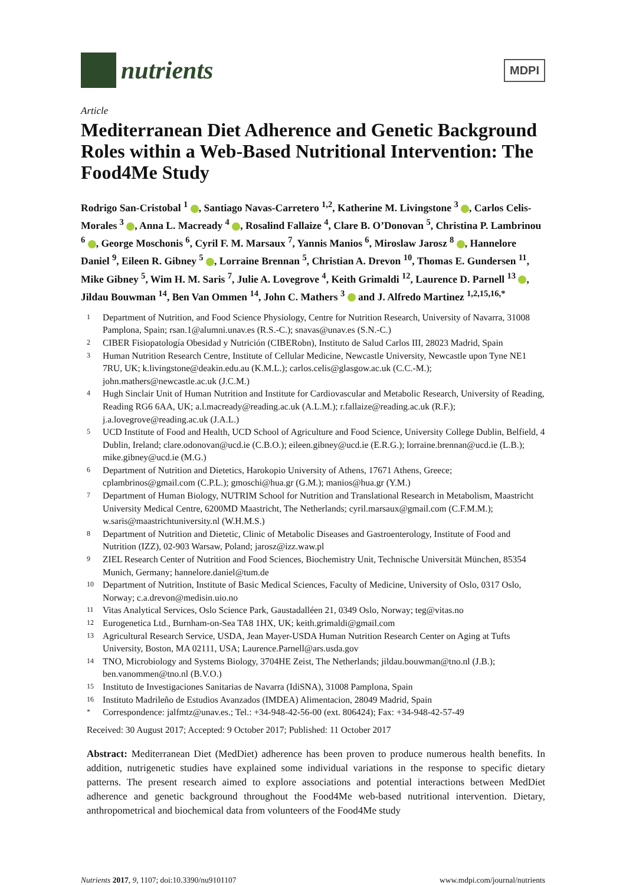nutrients
MDPI
Article
Mediterranean Diet Adherence and Genetic Background Roles within a Web-Based Nutritional Intervention: The Food4Me Study
Rodrigo San-Cristobal <sup>1</sup> , Santiago Navas-Carretero <sup>1,2</sup>, Katherine M. Livingstone <sup>3</sup> , Carlos Celis-Morales <sup>3</sup> , Anna L. Macready <sup>4</sup> , Rosalind Fallaize <sup>4</sup>, Clare B. O’Donovan <sup>5</sup>, Christina P. Lambrinou <sup>6</sup> , George Moschonis <sup>6</sup>, Cyril F. M. Marsaux <sup>7</sup>, Yannis Manios <sup>6</sup>, Miroslaw Jarosz <sup>8</sup> , Hannelore Daniel <sup>9</sup>, Eileen R. Gibney <sup>5</sup> , Lorraine Brennan <sup>5</sup>, Christian A. Drevon <sup>10</sup>, Thomas E. Gundersen <sup>11</sup>, Mike Gibney <sup>5</sup>, Wim H. M. Saris <sup>7</sup>, Julie A. Lovegrove <sup>4</sup>, Keith Grimaldi <sup>12</sup>, Laurence D. Parnell <sup>13</sup> , Jildau Bouwman <sup>14</sup>, Ben Van Ommen <sup>14</sup>, John C. Mathers <sup>3</sup> and J. Alfredo Martinez <sup>1,2,15,16,*</sup>
1 Department of Nutrition, and Food Science Physiology, Centre for Nutrition Research, University of Navarra, 31008 Pamplona, Spain; rsan.1@alumni.unav.es (R.S.-C.); snavas@unav.es (S.N.-C.)
2 CIBER Fisiopatología Obesidad y Nutrición (CIBERobn), Instituto de Salud Carlos III, 28023 Madrid, Spain
3 Human Nutrition Research Centre, Institute of Cellular Medicine, Newcastle University, Newcastle upon Tyne NE1 7RU, UK; k.livingstone@deakin.edu.au (K.M.L.); carlos.celis@glasgow.ac.uk (C.C.-M.); john.mathers@newcastle.ac.uk (J.C.M.)
4 Hugh Sinclair Unit of Human Nutrition and Institute for Cardiovascular and Metabolic Research, University of Reading, Reading RG6 6AA, UK; a.l.macready@reading.ac.uk (A.L.M.); r.fallaize@reading.ac.uk (R.F.); j.a.lovegrove@reading.ac.uk (J.A.L.)
5 UCD Institute of Food and Health, UCD School of Agriculture and Food Science, University College Dublin, Belfield, 4 Dublin, Ireland; clare.odonovan@ucd.ie (C.B.O.); eileen.gibney@ucd.ie (E.R.G.); lorraine.brennan@ucd.ie (L.B.); mike.gibney@ucd.ie (M.G.)
6 Department of Nutrition and Dietetics, Harokopio University of Athens, 17671 Athens, Greece; cplambrinos@gmail.com (C.P.L.); gmoschi@hua.gr (G.M.); manios@hua.gr (Y.M.)
7 Department of Human Biology, NUTRIM School for Nutrition and Translational Research in Metabolism, Maastricht University Medical Centre, 6200MD Maastricht, The Netherlands; cyril.marsaux@gmail.com (C.F.M.M.); w.saris@maastrichtuniversity.nl (W.H.M.S.)
8 Department of Nutrition and Dietetic, Clinic of Metabolic Diseases and Gastroenterology, Institute of Food and Nutrition (IZZ), 02-903 Warsaw, Poland; jarosz@izz.waw.pl
9 ZIEL Research Center of Nutrition and Food Sciences, Biochemistry Unit, Technische Universität München, 85354 Munich, Germany; hannelore.daniel@tum.de
10 Department of Nutrition, Institute of Basic Medical Sciences, Faculty of Medicine, University of Oslo, 0317 Oslo, Norway; c.a.drevon@medisin.uio.no
11 Vitas Analytical Services, Oslo Science Park, Gaustadalléen 21, 0349 Oslo, Norway; teg@vitas.no
12 Eurogenetica Ltd., Burnham-on-Sea TA8 1HX, UK; keith.grimaldi@gmail.com
13 Agricultural Research Service, USDA, Jean Mayer-USDA Human Nutrition Research Center on Aging at Tufts University, Boston, MA 02111, USA; Laurence.Parnell@ars.usda.gov
14 TNO, Microbiology and Systems Biology, 3704HE Zeist, The Netherlands; jildau.bouwman@tno.nl (J.B.); ben.vanommen@tno.nl (B.V.O.)
15 Instituto de Investigaciones Sanitarias de Navarra (IdiSNA), 31008 Pamplona, Spain
16 Instituto Madrileño de Estudios Avanzados (IMDEA) Alimentacion, 28049 Madrid, Spain
* Correspondence: jalfmtz@unav.es.; Tel.: +34-948-42-56-00 (ext. 806424); Fax: +34-948-42-57-49
Received: 30 August 2017; Accepted: 9 October 2017; Published: 11 October 2017
Abstract: Mediterranean Diet (MedDiet) adherence has been proven to produce numerous health benefits. In addition, nutrigenetic studies have explained some individual variations in the response to specific dietary patterns. The present research aimed to explore associations and potential interactions between MedDiet adherence and genetic background throughout the Food4Me web-based nutritional intervention. Dietary, anthropometrical and biochemical data from volunteers of the Food4Me study
Nutrients 2017, 9, 1107; doi:10.3390/nu9101107 www.mdpi.com/journal/nutrients